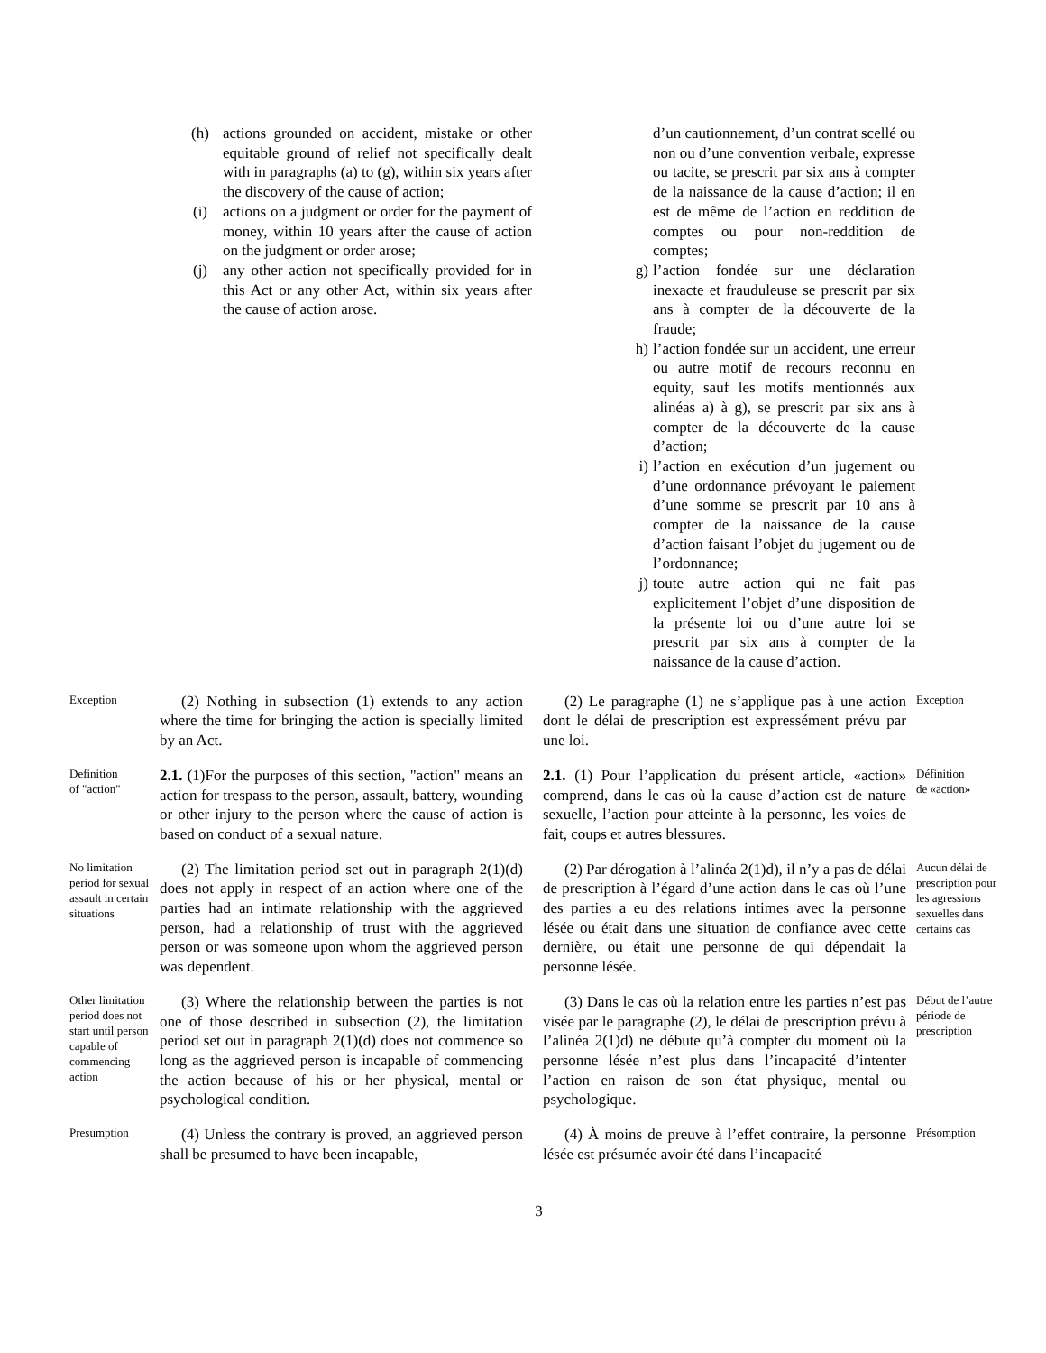(h) actions grounded on accident, mistake or other equitable ground of relief not specifically dealt with in paragraphs (a) to (g), within six years after the discovery of the cause of action;
(i) actions on a judgment or order for the payment of money, within 10 years after the cause of action on the judgment or order arose;
(j) any other action not specifically provided for in this Act or any other Act, within six years after the cause of action arose.
d’un cautionnement, d’un contrat scellé ou non ou d’une convention verbale, expresse ou tacite, se prescrit par six ans à compter de la naissance de la cause d’action; il en est de même de l’action en reddition de comptes ou pour non-reddition de comptes;
g) l’action fondée sur une déclaration inexacte et frauduleuse se prescrit par six ans à compter de la découverte de la fraude;
h) l’action fondée sur un accident, une erreur ou autre motif de recours reconnu en equity, sauf les motifs mentionnés aux alinéas a) à g), se prescrit par six ans à compter de la découverte de la cause d’action;
i) l’action en exécution d’un jugement ou d’une ordonnance prévoyant le paiement d’une somme se prescrit par 10 ans à compter de la naissance de la cause d’action faisant l’objet du jugement ou de l’ordonnance;
j) toute autre action qui ne fait pas explicitement l’objet d’une disposition de la présente loi ou d’une autre loi se prescrit par six ans à compter de la naissance de la cause d’action.
Exception
(2) Nothing in subsection (1) extends to any action where the time for bringing the action is specially limited by an Act.
(2) Le paragraphe (1) ne s’applique pas à une action dont le délai de prescription est expressément prévu par une loi.
Exception
Definition
of "action"
2.1. (1)For the purposes of this section, "action" means an action for trespass to the person, assault, battery, wounding or other injury to the person where the cause of action is based on conduct of a sexual nature.
2.1. (1) Pour l’application du présent article, «action» comprend, dans le cas où la cause d’action est de nature sexuelle, l’action pour atteinte à la personne, les voies de fait, coups et autres blessures.
Définition
de «action»
No limitation period for sexual assault in certain situations
(2) The limitation period set out in paragraph 2(1)(d) does not apply in respect of an action where one of the parties had an intimate relationship with the aggrieved person, had a relationship of trust with the aggrieved person or was someone upon whom the aggrieved person was dependent.
(2) Par dérogation à l’alinéa 2(1)d), il n’y a pas de délai de prescription à l’égard d’une action dans le cas où l’une des parties a eu des relations intimes avec la personne lésée ou était dans une situation de confiance avec cette dernière, ou était une personne de qui dépendait la personne lésée.
Aucun délai de prescription pour les agressions sexuelles dans certains cas
Other limitation period does not start until person capable of commencing action
(3) Where the relationship between the parties is not one of those described in subsection (2), the limitation period set out in paragraph 2(1)(d) does not commence so long as the aggrieved person is incapable of commencing the action because of his or her physical, mental or psychological condition.
(3) Dans le cas où la relation entre les parties n’est pas visée par le paragraphe (2), le délai de prescription prévu à l’alinéa 2(1)d) ne débute qu’à compter du moment où la personne lésée n’est plus dans l’incapacité d’intenter l’action en raison de son état physique, mental ou psychologique.
Début de l’autre période de prescription
Presumption
(4) Unless the contrary is proved, an aggrieved person shall be presumed to have been incapable,
(4) À moins de preuve à l’effet contraire, la personne lésée est présumée avoir été dans l’incapacité
Présomption
3